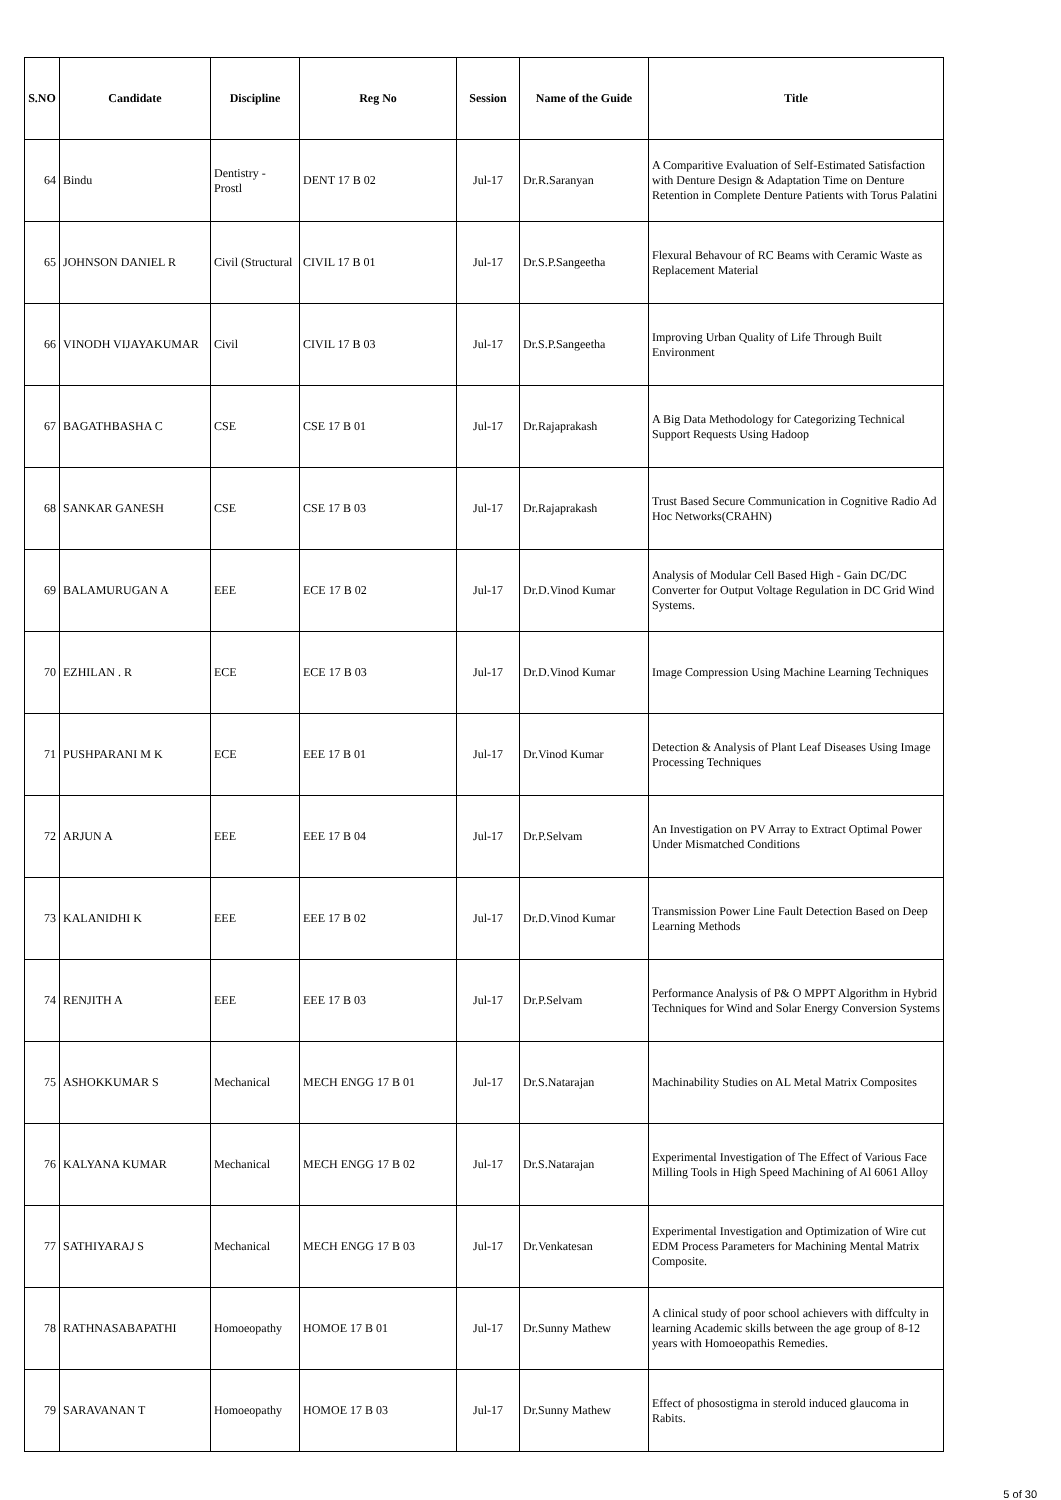| S.NO | Candidate | Discipline | Reg No | Session | Name of the Guide | Title |
| --- | --- | --- | --- | --- | --- | --- |
| 64 | Bindu | Dentistry - Prostl | DENT 17 B 02 | Jul-17 | Dr.R.Saranyan | A Comparitive Evaluation of Self-Estimated Satisfaction with Denture Design & Adaptation Time on Denture Retention in Complete Denture Patients with Torus Palatini |
| 65 | JOHNSON DANIEL R | Civil (Structural | CIVIL 17 B 01 | Jul-17 | Dr.S.P.Sangeetha | Flexural Behavour of RC Beams with Ceramic Waste as Replacement Material |
| 66 | VINODH VIJAYAKUMAR | Civil | CIVIL 17 B 03 | Jul-17 | Dr.S.P.Sangeetha | Improving Urban Quality of Life Through Built Environment |
| 67 | BAGATHBASHA C | CSE | CSE 17 B 01 | Jul-17 | Dr.Rajaprakash | A Big Data Methodology for Categorizing Technical Support Requests Using Hadoop |
| 68 | SANKAR GANESH | CSE | CSE 17 B 03 | Jul-17 | Dr.Rajaprakash | Trust Based Secure Communication in Cognitive Radio Ad Hoc Networks(CRAHN) |
| 69 | BALAMURUGAN A | EEE | ECE 17 B 02 | Jul-17 | Dr.D.Vinod Kumar | Analysis of Modular Cell Based High - Gain DC/DC Converter for Output Voltage Regulation in DC Grid Wind Systems. |
| 70 | EZHILAN . R | ECE | ECE 17 B 03 | Jul-17 | Dr.D.Vinod Kumar | Image Compression Using Machine Learning Techniques |
| 71 | PUSHPARANI M K | ECE | EEE 17 B 01 | Jul-17 | Dr.Vinod Kumar | Detection & Analysis of Plant Leaf Diseases Using Image Processing Techniques |
| 72 | ARJUN A | EEE | EEE 17 B 04 | Jul-17 | Dr.P.Selvam | An Investigation on PV Array to Extract Optimal Power Under Mismatched Conditions |
| 73 | KALANIDHI K | EEE | EEE 17 B 02 | Jul-17 | Dr.D.Vinod Kumar | Transmission Power Line Fault Detection Based on Deep Learning Methods |
| 74 | RENJITH A | EEE | EEE 17 B 03 | Jul-17 | Dr.P.Selvam | Performance Analysis of P& O MPPT Algorithm in Hybrid Techniques for Wind and Solar Energy Conversion Systems |
| 75 | ASHOKKUMAR S | Mechanical | MECH ENGG 17 B 01 | Jul-17 | Dr.S.Natarajan | Machinability Studies on AL Metal Matrix Composites |
| 76 | KALYANA KUMAR | Mechanical | MECH ENGG 17 B 02 | Jul-17 | Dr.S.Natarajan | Experimental Investigation of The Effect of Various Face Milling Tools in High Speed Machining of Al 6061 Alloy |
| 77 | SATHIYARAJ S | Mechanical | MECH ENGG 17 B 03 | Jul-17 | Dr.Venkatesan | Experimental Investigation and Optimization of Wire cut EDM Process Parameters for Machining Mental Matrix Composite. |
| 78 | RATHNASABAPATHI | Homoeopathy | HOMOE 17 B 01 | Jul-17 | Dr.Sunny Mathew | A clinical study of poor school achievers with diffculty in learning Academic skills between the age group of 8-12 years with Homoeopathis Remedies. |
| 79 | SARAVANAN T | Homoeopathy | HOMOE 17 B 03 | Jul-17 | Dr.Sunny Mathew | Effect of phosostigma in sterold induced glaucoma in Rabits. |
5 of 30